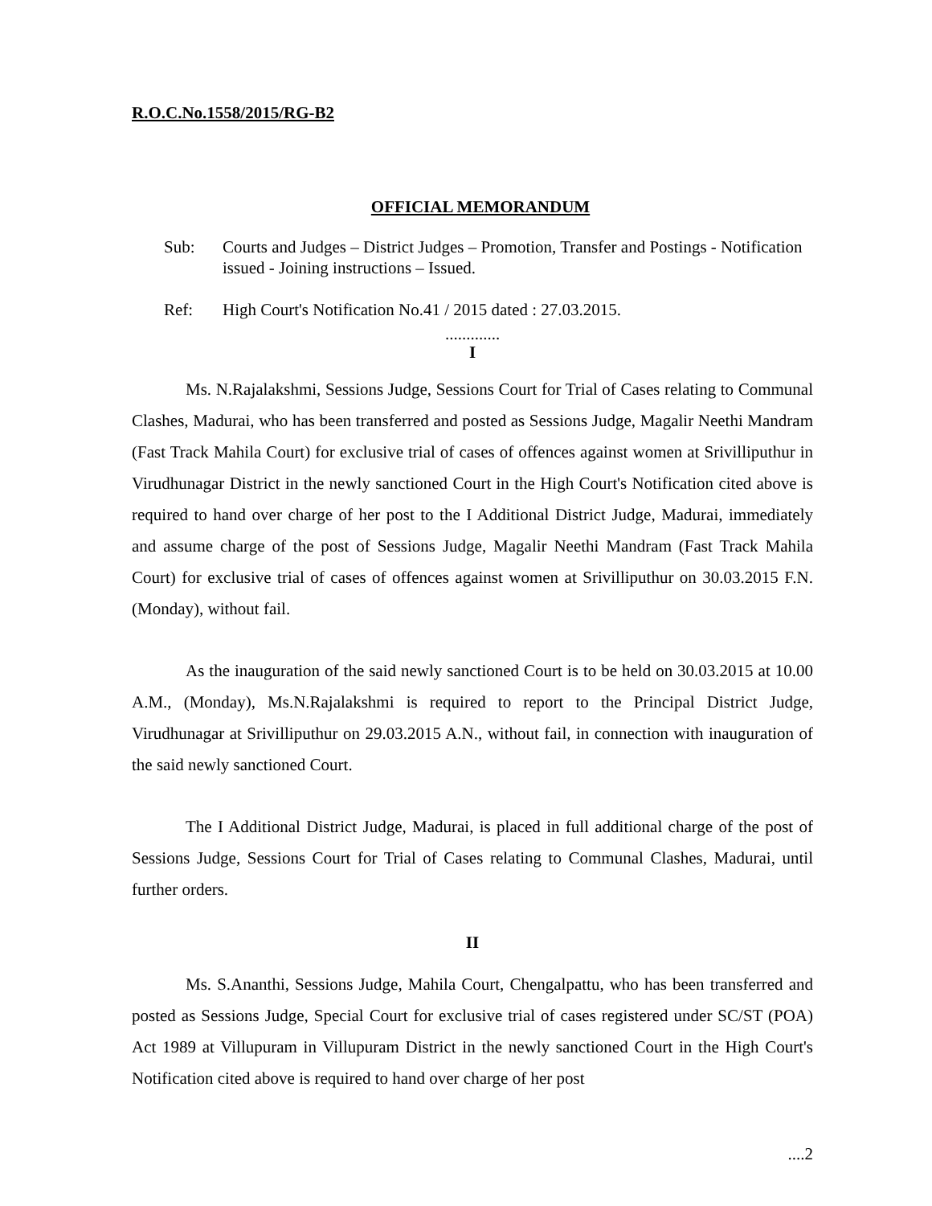R.O.C.No.1558/2015/RG-B2
OFFICIAL MEMORANDUM
Sub: Courts and Judges – District Judges – Promotion, Transfer and Postings - Notification issued - Joining instructions – Issued.
Ref: High Court's Notification No.41 / 2015 dated : 27.03.2015.
.............
I
Ms. N.Rajalakshmi, Sessions Judge, Sessions Court for Trial of Cases relating to Communal Clashes, Madurai, who has been transferred and posted as Sessions Judge, Magalir Neethi Mandram (Fast Track Mahila Court) for exclusive trial of cases of offences against women at Srivilliputhur in Virudhunagar District in the newly sanctioned Court in the High Court's Notification cited above is required to hand over charge of her post to the I Additional District Judge, Madurai, immediately and assume charge of the post of Sessions Judge, Magalir Neethi Mandram (Fast Track Mahila Court) for exclusive trial of cases of offences against women at Srivilliputhur on 30.03.2015 F.N. (Monday), without fail.
As the inauguration of the said newly sanctioned Court is to be held on 30.03.2015 at 10.00 A.M., (Monday), Ms.N.Rajalakshmi is required to report to the Principal District Judge, Virudhunagar at Srivilliputhur on 29.03.2015 A.N., without fail, in connection with inauguration of the said newly sanctioned Court.
The I Additional District Judge, Madurai, is placed in full additional charge of the post of Sessions Judge, Sessions Court for Trial of Cases relating to Communal Clashes, Madurai, until further orders.
II
Ms. S.Ananthi, Sessions Judge, Mahila Court, Chengalpattu, who has been transferred and posted as Sessions Judge, Special Court for exclusive trial of cases registered under SC/ST (POA) Act 1989 at Villupuram in Villupuram District in the newly sanctioned Court in the High Court's Notification cited above is required to hand over charge of her post
....2